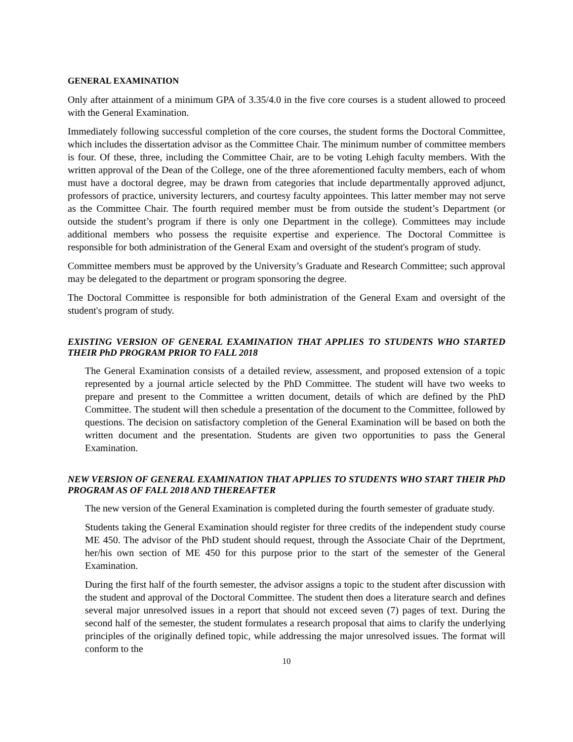GENERAL EXAMINATION
Only after attainment of a minimum GPA of 3.35/4.0 in the five core courses is a student allowed to proceed with the General Examination.
Immediately following successful completion of the core courses, the student forms the Doctoral Committee, which includes the dissertation advisor as the Committee Chair. The minimum number of committee members is four. Of these, three, including the Committee Chair, are to be voting Lehigh faculty members. With the written approval of the Dean of the College, one of the three aforementioned faculty members, each of whom must have a doctoral degree, may be drawn from categories that include departmentally approved adjunct, professors of practice, university lecturers, and courtesy faculty appointees. This latter member may not serve as the Committee Chair. The fourth required member must be from outside the student’s Department (or outside the student’s program if there is only one Department in the college). Committees may include additional members who possess the requisite expertise and experience. The Doctoral Committee is responsible for both administration of the General Exam and oversight of the student's program of study.
Committee members must be approved by the University’s Graduate and Research Committee; such approval may be delegated to the department or program sponsoring the degree.
The Doctoral Committee is responsible for both administration of the General Exam and oversight of the student's program of study.
EXISTING VERSION OF GENERAL EXAMINATION THAT APPLIES TO STUDENTS WHO STARTED THEIR PhD PROGRAM PRIOR TO FALL 2018
The General Examination consists of a detailed review, assessment, and proposed extension of a topic represented by a journal article selected by the PhD Committee. The student will have two weeks to prepare and present to the Committee a written document, details of which are defined by the PhD Committee. The student will then schedule a presentation of the document to the Committee, followed by questions. The decision on satisfactory completion of the General Examination will be based on both the written document and the presentation. Students are given two opportunities to pass the General Examination.
NEW VERSION OF GENERAL EXAMINATION THAT APPLIES TO STUDENTS WHO START THEIR PhD PROGRAM AS OF FALL 2018 AND THEREAFTER
The new version of the General Examination is completed during the fourth semester of graduate study.
Students taking the General Examination should register for three credits of the independent study course ME 450. The advisor of the PhD student should request, through the Associate Chair of the Deprtment, her/his own section of ME 450 for this purpose prior to the start of the semester of the General Examination.
During the first half of the fourth semester, the advisor assigns a topic to the student after discussion with the student and approval of the Doctoral Committee. The student then does a literature search and defines several major unresolved issues in a report that should not exceed seven (7) pages of text. During the second half of the semester, the student formulates a research proposal that aims to clarify the underlying principles of the originally defined topic, while addressing the major unresolved issues. The format will conform to the
10